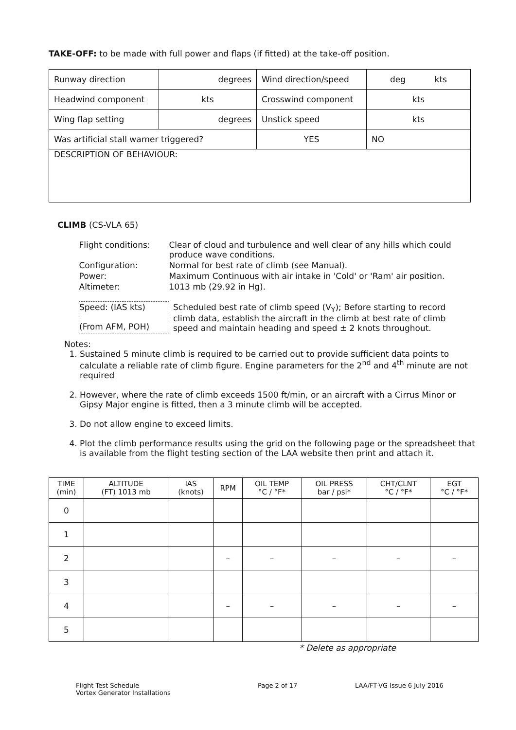TAKE-OFF: to be made with full power and flaps (if fitted) at the take-off position.
| Runway direction | degrees | Wind direction/speed | deg kts |
| Headwind component | kts | Crosswind component | kts |
| Wing flap setting | degrees | Unstick speed | kts |
| Was artificial stall warner triggered? | | YES | NO |
| DESCRIPTION OF BEHAVIOUR: | | | |
CLIMB (CS-VLA 65)
| Flight conditions: | Clear of cloud and turbulence and well clear of any hills which could produce wave conditions. |
| Configuration: | Normal for best rate of climb (see Manual). |
| Power: | Maximum Continuous with air intake in 'Cold' or 'Ram' air position. |
| Altimeter: | 1013 mb (29.92 in Hg). |
| Speed: (IAS kts) (From AFM, POH) | Scheduled best rate of climb speed (V<sub>Y</sub>); Before starting to record climb data, establish the aircraft in the climb at best rate of climb speed and maintain heading and speed ± 2 knots throughout. |
Notes:
1. Sustained 5 minute climb is required to be carried out to provide sufficient data points to calculate a reliable rate of climb figure. Engine parameters for the 2<sup>nd</sup> and 4<sup>th</sup> minute are not required
2. However, where the rate of climb exceeds 1500 ft/min, or an aircraft with a Cirrus Minor or Gipsy Major engine is fitted, then a 3 minute climb will be accepted.
3. Do not allow engine to exceed limits.
4. Plot the climb performance results using the grid on the following page or the spreadsheet that is available from the flight testing section of the LAA website then print and attach it.
| TIME (min) | ALTITUDE (FT) 1013 mb | IAS (knots) | RPM | OIL TEMP °C / °F* | OIL PRESS bar / psi* | CHT/CLNT °C / °F* | EGT °C / °F* |
| --- | --- | --- | --- | --- | --- | --- | --- |
| 0 | | | | | | | |
| 1 | | | | | | | |
| 2 | | | – | – | – | – | – |
| 3 | | | | | | | |
| 4 | | | – | – | – | – | – |
| 5 | | | | | | | |
* Delete as appropriate
Flight Test Schedule
Vortex Generator Installations
Page 2 of 17 LAA/FT-VG Issue 6 July 2016